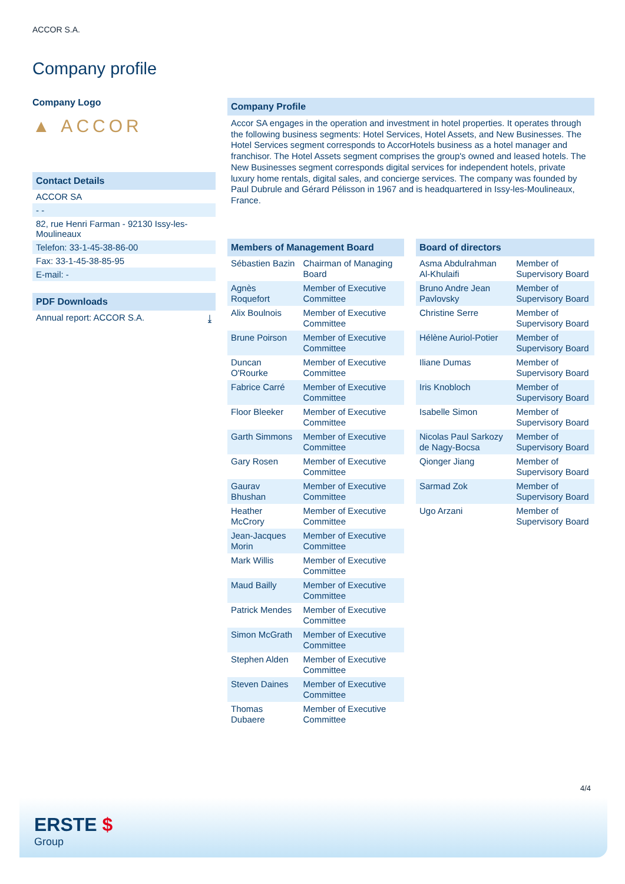ACCOR S.A.
Company profile
Company Logo
▲ ACCOR
Contact Details
ACCOR SA
- -
82, rue Henri Farman - 92130 Issy-les-Moulineaux
Telefon: 33-1-45-38-86-00
Fax: 33-1-45-38-85-95
E-mail: -
PDF Downloads
Annual report: ACCOR S.A. ⤓
Company Profile
Accor SA engages in the operation and investment in hotel properties. It operates through the following business segments: Hotel Services, Hotel Assets, and New Businesses. The Hotel Services segment corresponds to AccorHotels business as a hotel manager and franchisor. The Hotel Assets segment comprises the group's owned and leased hotels. The New Businesses segment corresponds digital services for independent hotels, private luxury home rentals, digital sales, and concierge services. The company was founded by Paul Dubrule and Gérard Pélisson in 1967 and is headquartered in Issy-les-Moulineaux, France.
Members of Management Board
| Sébastien Bazin | Chairman of Managing Board |
| Agnès Roquefort | Member of Executive Committee |
| Alix Boulnois | Member of Executive Committee |
| Brune Poirson | Member of Executive Committee |
| Duncan O'Rourke | Member of Executive Committee |
| Fabrice Carré | Member of Executive Committee |
| Floor Bleeker | Member of Executive Committee |
| Garth Simmons | Member of Executive Committee |
| Gary Rosen | Member of Executive Committee |
| Gaurav Bhushan | Member of Executive Committee |
| Heather McCrory | Member of Executive Committee |
| Jean-Jacques Morin | Member of Executive Committee |
| Mark Willis | Member of Executive Committee |
| Maud Bailly | Member of Executive Committee |
| Patrick Mendes | Member of Executive Committee |
| Simon McGrath | Member of Executive Committee |
| Stephen Alden | Member of Executive Committee |
| Steven Daines | Member of Executive Committee |
| Thomas Dubaere | Member of Executive Committee |
Board of directors
| Asma Abdulrahman Al-Khulaifi | Member of Supervisory Board |
| Bruno Andre Jean Pavlovsky | Member of Supervisory Board |
| Christine Serre | Member of Supervisory Board |
| Hélène Auriol-Potier | Member of Supervisory Board |
| Iliane Dumas | Member of Supervisory Board |
| Iris Knobloch | Member of Supervisory Board |
| Isabelle Simon | Member of Supervisory Board |
| Nicolas Paul Sarkozy de Nagy-Bocsa | Member of Supervisory Board |
| Qionger Jiang | Member of Supervisory Board |
| Sarmad Zok | Member of Supervisory Board |
| Ugo Arzani | Member of Supervisory Board |
4/4
ERSTE $
Group